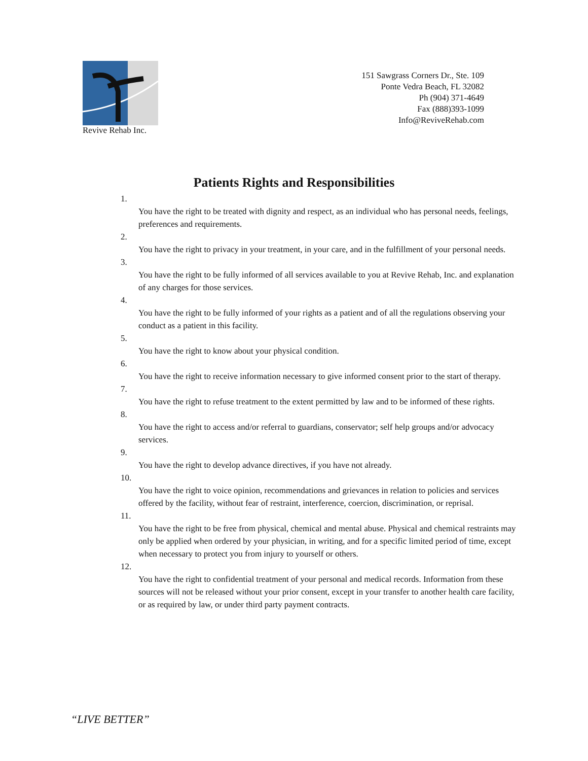Revive Rehab Inc.
151 Sawgrass Corners Dr., Ste. 109
Ponte Vedra Beach, FL 32082
Ph (904) 371-4649
Fax (888)393-1099
Info@ReviveRehab.com
Patients Rights and Responsibilities
1.
You have the right to be treated with dignity and respect, as an individual who has personal needs, feelings, preferences and requirements.
2.
You have the right to privacy in your treatment, in your care, and in the fulfillment of your personal needs.
3.
You have the right to be fully informed of all services available to you at Revive Rehab, Inc. and explanation of any charges for those services.
4.
You have the right to be fully informed of your rights as a patient and of all the regulations observing your conduct as a patient in this facility.
5.
You have the right to know about your physical condition.
6.
You have the right to receive information necessary to give informed consent prior to the start of therapy.
7.
You have the right to refuse treatment to the extent permitted by law and to be informed of these rights.
8.
You have the right to access and/or referral to guardians, conservator; self help groups and/or advocacy services.
9.
You have the right to develop advance directives, if you have not already.
10.
You have the right to voice opinion, recommendations and grievances in relation to policies and services offered by the facility, without fear of restraint, interference, coercion, discrimination, or reprisal.
11.
You have the right to be free from physical, chemical and mental abuse. Physical and chemical restraints may only be applied when ordered by your physician, in writing, and for a specific limited period of time, except when necessary to protect you from injury to yourself or others.
12.
You have the right to confidential treatment of your personal and medical records. Information from these sources will not be released without your prior consent, except in your transfer to another health care facility, or as required by law, or under third party payment contracts.
“LIVE BETTER”